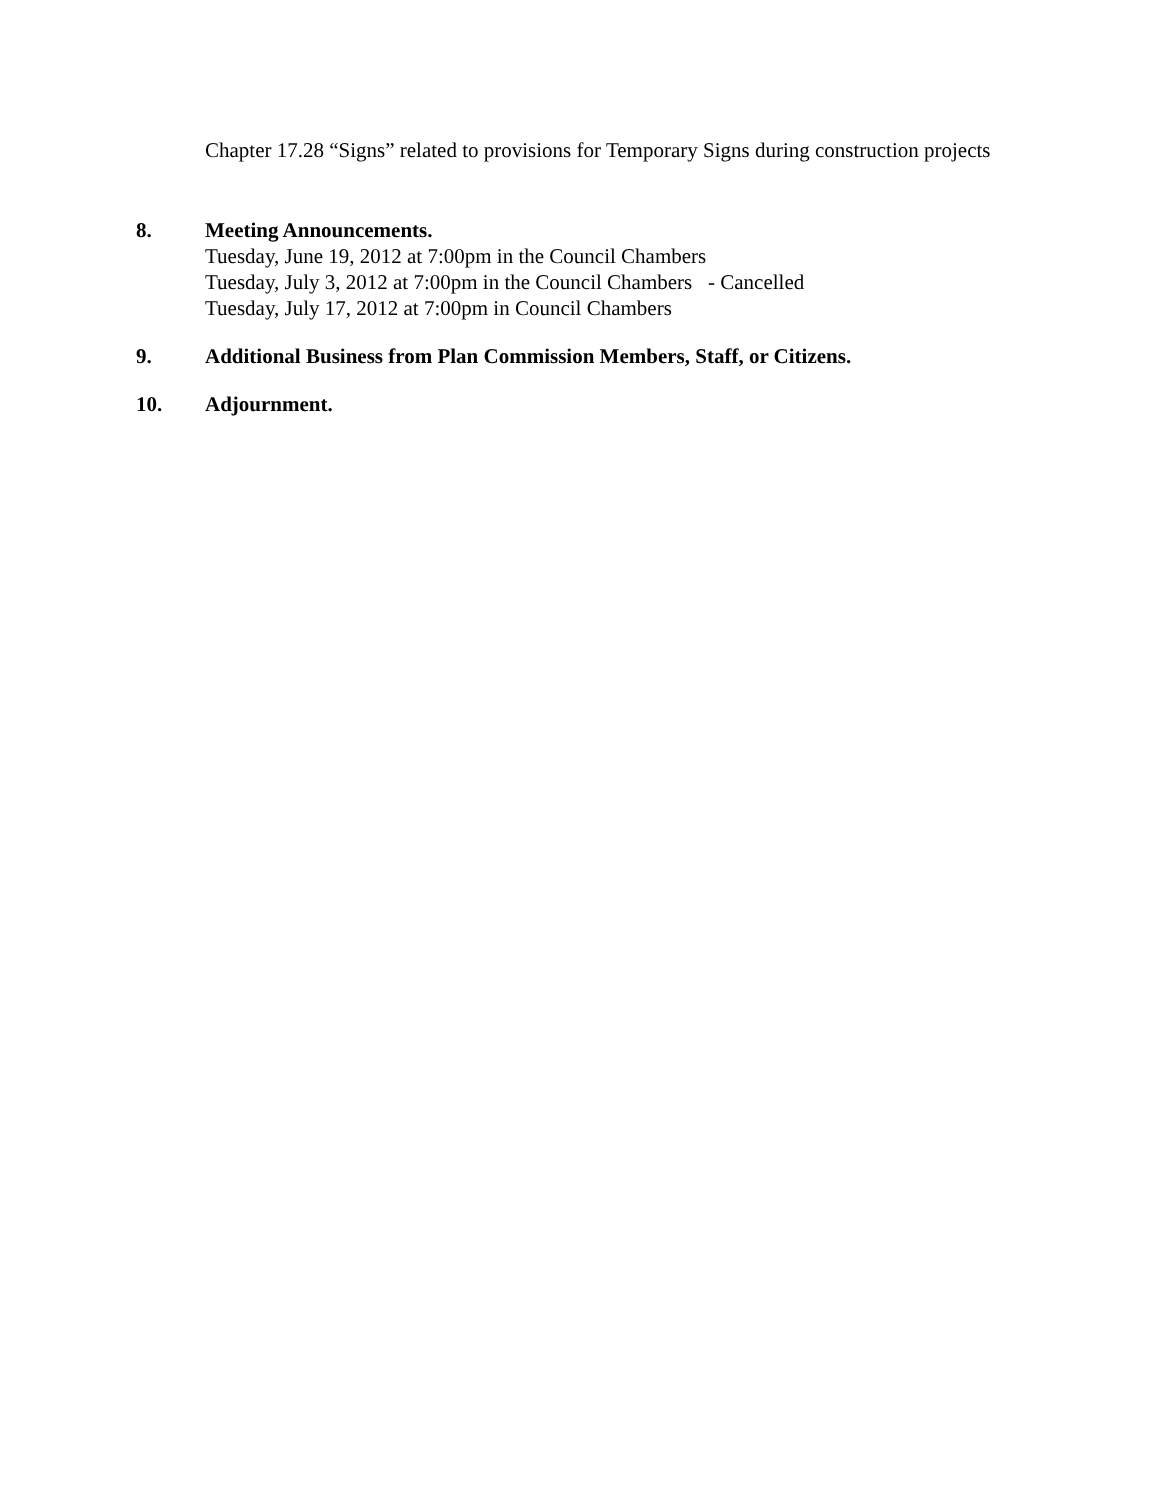Chapter 17.28 “Signs” related to provisions for Temporary Signs during construction projects
8. Meeting Announcements.
Tuesday, June 19, 2012 at 7:00pm in the Council Chambers
Tuesday, July 3, 2012 at 7:00pm in the Council Chambers - Cancelled
Tuesday, July 17, 2012 at 7:00pm in Council Chambers
9. Additional Business from Plan Commission Members, Staff, or Citizens.
10. Adjournment.